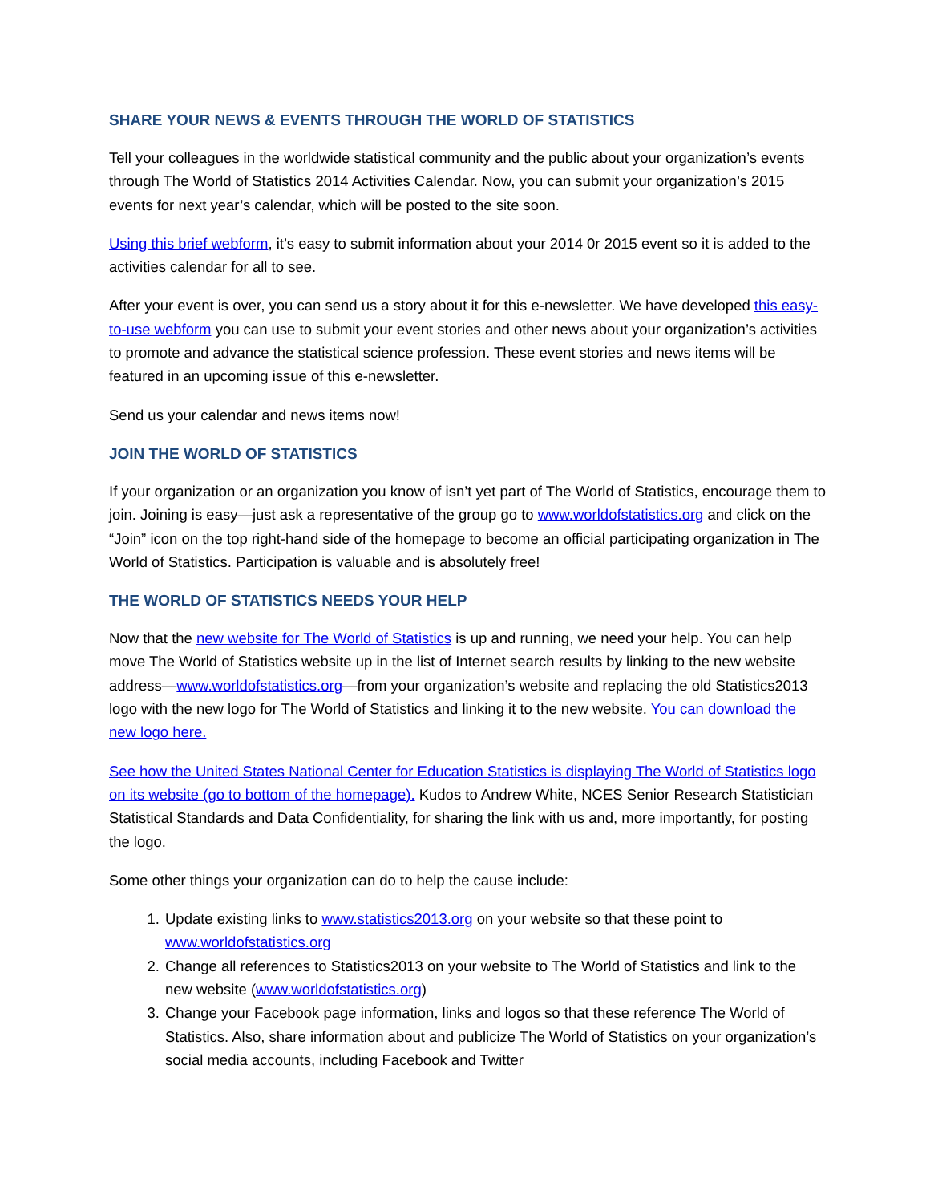SHARE YOUR NEWS & EVENTS THROUGH THE WORLD OF STATISTICS
Tell your colleagues in the worldwide statistical community and the public about your organization’s events through The World of Statistics 2014 Activities Calendar. Now, you can submit your organization’s 2015 events for next year’s calendar, which will be posted to the site soon.
Using this brief webform, it’s easy to submit information about your 2014 0r 2015 event so it is added to the activities calendar for all to see.
After your event is over, you can send us a story about it for this e-newsletter. We have developed this easy-to-use webform you can use to submit your event stories and other news about your organization’s activities to promote and advance the statistical science profession. These event stories and news items will be featured in an upcoming issue of this e-newsletter.
Send us your calendar and news items now!
JOIN THE WORLD OF STATISTICS
If your organization or an organization you know of isn’t yet part of The World of Statistics, encourage them to join. Joining is easy—just ask a representative of the group go to www.worldofstatistics.org and click on the “Join” icon on the top right-hand side of the homepage to become an official participating organization in The World of Statistics. Participation is valuable and is absolutely free!
THE WORLD OF STATISTICS NEEDS YOUR HELP
Now that the new website for The World of Statistics is up and running, we need your help. You can help move The World of Statistics website up in the list of Internet search results by linking to the new website address—www.worldofstatistics.org—from your organization’s website and replacing the old Statistics2013 logo with the new logo for The World of Statistics and linking it to the new website. You can download the new logo here.
See how the United States National Center for Education Statistics is displaying The World of Statistics logo on its website (go to bottom of the homepage). Kudos to Andrew White, NCES Senior Research Statistician Statistical Standards and Data Confidentiality, for sharing the link with us and, more importantly, for posting the logo.
Some other things your organization can do to help the cause include:
1. Update existing links to www.statistics2013.org on your website so that these point to www.worldofstatistics.org
2. Change all references to Statistics2013 on your website to The World of Statistics and link to the new website (www.worldofstatistics.org)
3. Change your Facebook page information, links and logos so that these reference The World of Statistics. Also, share information about and publicize The World of Statistics on your organization’s social media accounts, including Facebook and Twitter